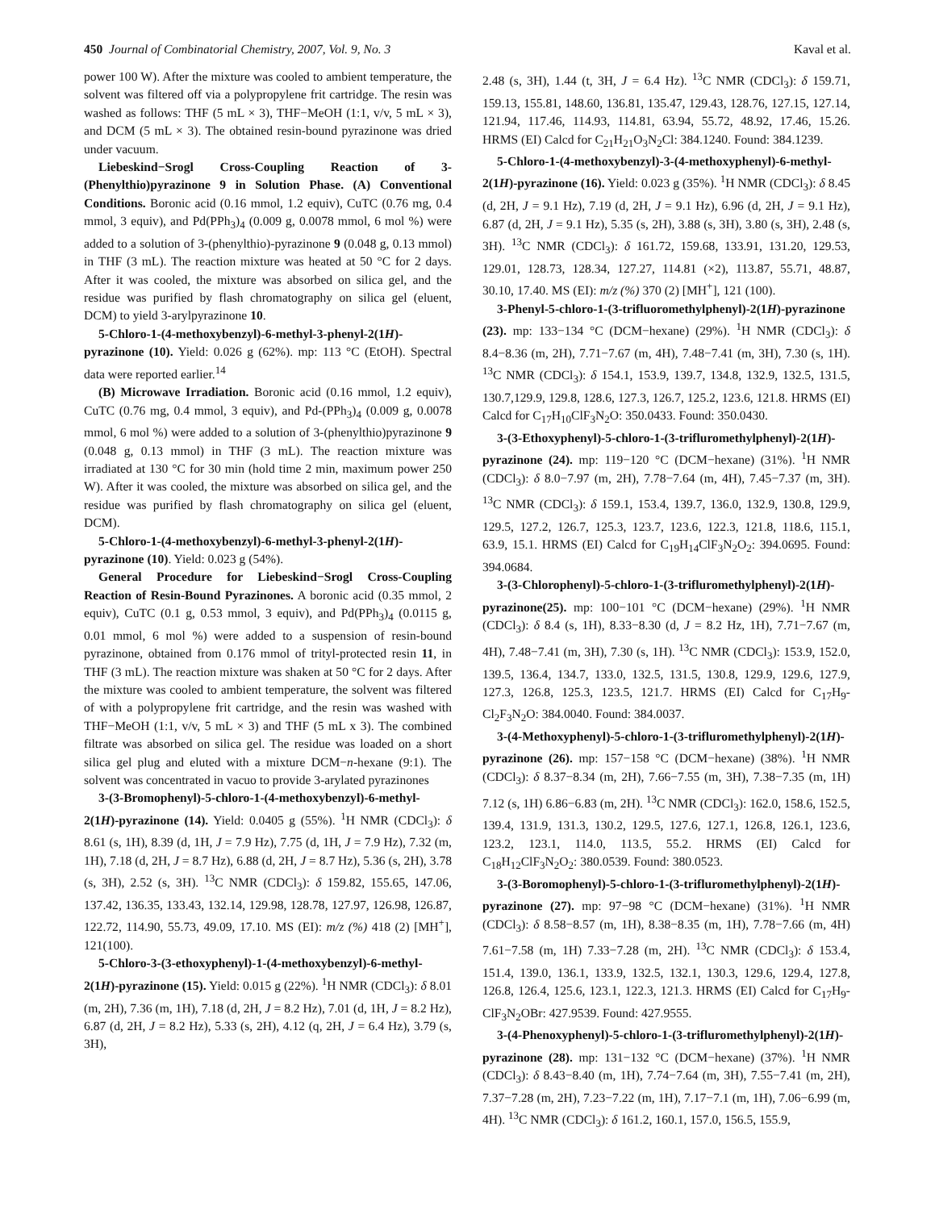450 Journal of Combinatorial Chemistry, 2007, Vol. 9, No. 3 Kaval et al.
power 100 W). After the mixture was cooled to ambient temperature, the solvent was filtered off via a polypropylene frit cartridge. The resin was washed as follows: THF (5 mL × 3), THF−MeOH (1:1, v/v, 5 mL × 3), and DCM (5 mL × 3). The obtained resin-bound pyrazinone was dried under vacuum.
Liebeskind−Srogl Cross-Coupling Reaction of 3-(Phenylthio)pyrazinone 9 in Solution Phase. (A) Conventional Conditions. Boronic acid (0.16 mmol, 1.2 equiv), CuTC (0.76 mg, 0.4 mmol, 3 equiv), and Pd(PPh<sub>3</sub>)<sub>4</sub> (0.009 g, 0.0078 mmol, 6 mol %) were added to a solution of 3-(phenylthio)-pyrazinone 9 (0.048 g, 0.13 mmol) in THF (3 mL). The reaction mixture was heated at 50 °C for 2 days. After it was cooled, the mixture was absorbed on silica gel, and the residue was purified by flash chromatography on silica gel (eluent, DCM) to yield 3-arylpyrazinone 10.
5-Chloro-1-(4-methoxybenzyl)-6-methyl-3-phenyl-2(1H)-pyrazinone (10). Yield: 0.026 g (62%). mp: 113 °C (EtOH). Spectral data were reported earlier.<sup>14</sup>
(B) Microwave Irradiation. Boronic acid (0.16 mmol, 1.2 equiv), CuTC (0.76 mg, 0.4 mmol, 3 equiv), and Pd-(PPh<sub>3</sub>)<sub>4</sub> (0.009 g, 0.0078 mmol, 6 mol %) were added to a solution of 3-(phenylthio)pyrazinone 9 (0.048 g, 0.13 mmol) in THF (3 mL). The reaction mixture was irradiated at 130 °C for 30 min (hold time 2 min, maximum power 250 W). After it was cooled, the mixture was absorbed on silica gel, and the residue was purified by flash chromatography on silica gel (eluent, DCM).
5-Chloro-1-(4-methoxybenzyl)-6-methyl-3-phenyl-2(1H)-pyrazinone (10). Yield: 0.023 g (54%).
General Procedure for Liebeskind−Srogl Cross-Coupling Reaction of Resin-Bound Pyrazinones. A boronic acid (0.35 mmol, 2 equiv), CuTC (0.1 g, 0.53 mmol, 3 equiv), and Pd(PPh<sub>3</sub>)<sub>4</sub> (0.0115 g, 0.01 mmol, 6 mol %) were added to a suspension of resin-bound pyrazinone, obtained from 0.176 mmol of trityl-protected resin 11, in THF (3 mL). The reaction mixture was shaken at 50 °C for 2 days. After the mixture was cooled to ambient temperature, the solvent was filtered of with a polypropylene frit cartridge, and the resin was washed with THF−MeOH (1:1, v/v, 5 mL × 3) and THF (5 mL x 3). The combined filtrate was absorbed on silica gel. The residue was loaded on a short silica gel plug and eluted with a mixture DCM−n-hexane (9:1). The solvent was concentrated in vacuo to provide 3-arylated pyrazinones
3-(3-Bromophenyl)-5-chloro-1-(4-methoxybenzyl)-6-methyl-2(1H)-pyrazinone (14). Yield: 0.0405 g (55%). <sup>1</sup>H NMR (CDCl<sub>3</sub>): δ 8.61 (s, 1H), 8.39 (d, 1H, J = 7.9 Hz), 7.75 (d, 1H, J = 7.9 Hz), 7.32 (m, 1H), 7.18 (d, 2H, J = 8.7 Hz), 6.88 (d, 2H, J = 8.7 Hz), 5.36 (s, 2H), 3.78 (s, 3H), 2.52 (s, 3H). <sup>13</sup>C NMR (CDCl<sub>3</sub>): δ 159.82, 155.65, 147.06, 137.42, 136.35, 133.43, 132.14, 129.98, 128.78, 127.97, 126.98, 126.87, 122.72, 114.90, 55.73, 49.09, 17.10. MS (EI): m/z (%) 418 (2) [MH<sup>+</sup>], 121(100).
5-Chloro-3-(3-ethoxyphenyl)-1-(4-methoxybenzyl)-6-methyl-2(1H)-pyrazinone (15). Yield: 0.015 g (22%). <sup>1</sup>H NMR (CDCl<sub>3</sub>): δ 8.01 (m, 2H), 7.36 (m, 1H), 7.18 (d, 2H, J = 8.2 Hz), 7.01 (d, 1H, J = 8.2 Hz), 6.87 (d, 2H, J = 8.2 Hz), 5.33 (s, 2H), 4.12 (q, 2H, J = 6.4 Hz), 3.79 (s, 3H),
2.48 (s, 3H), 1.44 (t, 3H, J = 6.4 Hz). <sup>13</sup>C NMR (CDCl<sub>3</sub>): δ 159.71, 159.13, 155.81, 148.60, 136.81, 135.47, 129.43, 128.76, 127.15, 127.14, 121.94, 117.46, 114.93, 114.81, 63.94, 55.72, 48.92, 17.46, 15.26. HRMS (EI) Calcd for C<sub>21</sub>H<sub>21</sub>O<sub>3</sub>N<sub>2</sub>Cl: 384.1240. Found: 384.1239.
5-Chloro-1-(4-methoxybenzyl)-3-(4-methoxyphenyl)-6-methyl-2(1H)-pyrazinone (16). Yield: 0.023 g (35%). <sup>1</sup>H NMR (CDCl<sub>3</sub>): δ 8.45 (d, 2H, J = 9.1 Hz), 7.19 (d, 2H, J = 9.1 Hz), 6.96 (d, 2H, J = 9.1 Hz), 6.87 (d, 2H, J = 9.1 Hz), 5.35 (s, 2H), 3.88 (s, 3H), 3.80 (s, 3H), 2.48 (s, 3H). <sup>13</sup>C NMR (CDCl<sub>3</sub>): δ 161.72, 159.68, 133.91, 131.20, 129.53, 129.01, 128.73, 128.34, 127.27, 114.81 (×2), 113.87, 55.71, 48.87, 30.10, 17.40. MS (EI): m/z (%) 370 (2) [MH<sup>+</sup>], 121 (100).
3-Phenyl-5-chloro-1-(3-trifluoromethylphenyl)-2(1H)-pyrazinone (23). mp: 133−134 °C (DCM−hexane) (29%). <sup>1</sup>H NMR (CDCl<sub>3</sub>): δ 8.4−8.36 (m, 2H), 7.71−7.67 (m, 4H), 7.48−7.41 (m, 3H), 7.30 (s, 1H). <sup>13</sup>C NMR (CDCl<sub>3</sub>): δ 154.1, 153.9, 139.7, 134.8, 132.9, 132.5, 131.5, 130.7,129.9, 129.8, 128.6, 127.3, 126.7, 125.2, 123.6, 121.8. HRMS (EI) Calcd for C<sub>17</sub>H<sub>10</sub>ClF<sub>3</sub>N<sub>2</sub>O: 350.0433. Found: 350.0430.
3-(3-Ethoxyphenyl)-5-chloro-1-(3-trifluromethylphenyl)-2(1H)-pyrazinone (24). mp: 119−120 °C (DCM−hexane) (31%). <sup>1</sup>H NMR (CDCl<sub>3</sub>): δ 8.0−7.97 (m, 2H), 7.78−7.64 (m, 4H), 7.45−7.37 (m, 3H). <sup>13</sup>C NMR (CDCl<sub>3</sub>): δ 159.1, 153.4, 139.7, 136.0, 132.9, 130.8, 129.9, 129.5, 127.2, 126.7, 125.3, 123.7, 123.6, 122.3, 121.8, 118.6, 115.1, 63.9, 15.1. HRMS (EI) Calcd for C<sub>19</sub>H<sub>14</sub>ClF<sub>3</sub>N<sub>2</sub>O<sub>2</sub>: 394.0695. Found: 394.0684.
3-(3-Chlorophenyl)-5-chloro-1-(3-trifluromethylphenyl)-2(1H)-pyrazinone(25). mp: 100−101 °C (DCM−hexane) (29%). <sup>1</sup>H NMR (CDCl<sub>3</sub>): δ 8.4 (s, 1H), 8.33−8.30 (d, J = 8.2 Hz, 1H), 7.71−7.67 (m, 4H), 7.48−7.41 (m, 3H), 7.30 (s, 1H). <sup>13</sup>C NMR (CDCl<sub>3</sub>): 153.9, 152.0, 139.5, 136.4, 134.7, 133.0, 132.5, 131.5, 130.8, 129.9, 129.6, 127.9, 127.3, 126.8, 125.3, 123.5, 121.7. HRMS (EI) Calcd for C<sub>17</sub>H<sub>9</sub>-Cl<sub>2</sub>F<sub>3</sub>N<sub>2</sub>O: 384.0040. Found: 384.0037.
3-(4-Methoxyphenyl)-5-chloro-1-(3-trifluromethylphenyl)-2(1H)-pyrazinone (26). mp: 157−158 °C (DCM−hexane) (38%). <sup>1</sup>H NMR (CDCl<sub>3</sub>): δ 8.37−8.34 (m, 2H), 7.66−7.55 (m, 3H), 7.38−7.35 (m, 1H) 7.12 (s, 1H) 6.86−6.83 (m, 2H). <sup>13</sup>C NMR (CDCl<sub>3</sub>): 162.0, 158.6, 152.5, 139.4, 131.9, 131.3, 130.2, 129.5, 127.6, 127.1, 126.8, 126.1, 123.6, 123.2, 123.1, 114.0, 113.5, 55.2. HRMS (EI) Calcd for C<sub>18</sub>H<sub>12</sub>ClF<sub>3</sub>N<sub>2</sub>O<sub>2</sub>: 380.0539. Found: 380.0523.
3-(3-Boromophenyl)-5-chloro-1-(3-trifluromethylphenyl)-2(1H)-pyrazinone (27). mp: 97−98 °C (DCM−hexane) (31%). <sup>1</sup>H NMR (CDCl<sub>3</sub>): δ 8.58−8.57 (m, 1H), 8.38−8.35 (m, 1H), 7.78−7.66 (m, 4H) 7.61−7.58 (m, 1H) 7.33−7.28 (m, 2H). <sup>13</sup>C NMR (CDCl<sub>3</sub>): δ 153.4, 151.4, 139.0, 136.1, 133.9, 132.5, 132.1, 130.3, 129.6, 129.4, 127.8, 126.8, 126.4, 125.6, 123.1, 122.3, 121.3. HRMS (EI) Calcd for C<sub>17</sub>H<sub>9</sub>-ClF<sub>3</sub>N<sub>2</sub>OBr: 427.9539. Found: 427.9555.
3-(4-Phenoxyphenyl)-5-chloro-1-(3-trifluromethylphenyl)-2(1H)-pyrazinone (28). mp: 131−132 °C (DCM−hexane) (37%). <sup>1</sup>H NMR (CDCl<sub>3</sub>): δ 8.43−8.40 (m, 1H), 7.74−7.64 (m, 3H), 7.55−7.41 (m, 2H), 7.37−7.28 (m, 2H), 7.23−7.22 (m, 1H), 7.17−7.1 (m, 1H), 7.06−6.99 (m, 4H). <sup>13</sup>C NMR (CDCl<sub>3</sub>): δ 161.2, 160.1, 157.0, 156.5, 155.9,